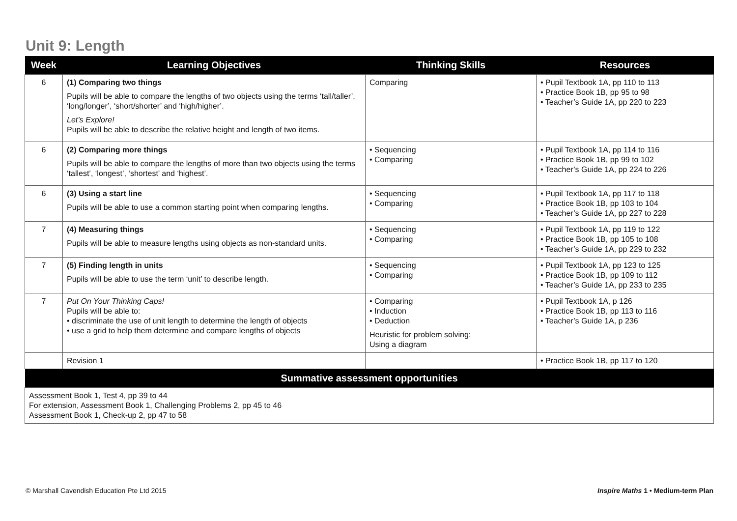Unit 9: Length
| Week | Learning Objectives | Thinking Skills | Resources |
| --- | --- | --- | --- |
| 6 | (1) Comparing two things Pupils will be able to compare the lengths of two objects using the terms ‘tall/taller’, ‘long/longer’, ‘short/shorter’ and ‘high/higher’. Let’s Explore! Pupils will be able to describe the relative height and length of two items. | Comparing | • Pupil Textbook 1A, pp 110 to 113 • Practice Book 1B, pp 95 to 98 • Teacher’s Guide 1A, pp 220 to 223 |
| 6 | (2) Comparing more things Pupils will be able to compare the lengths of more than two objects using the terms ‘tallest’, ‘longest’, ‘shortest’ and ‘highest’. | • Sequencing • Comparing | • Pupil Textbook 1A, pp 114 to 116 • Practice Book 1B, pp 99 to 102 • Teacher’s Guide 1A, pp 224 to 226 |
| 6 | (3) Using a start line Pupils will be able to use a common starting point when comparing lengths. | • Sequencing • Comparing | • Pupil Textbook 1A, pp 117 to 118 • Practice Book 1B, pp 103 to 104 • Teacher’s Guide 1A, pp 227 to 228 |
| 7 | (4) Measuring things Pupils will be able to measure lengths using objects as non-standard units. | • Sequencing • Comparing | • Pupil Textbook 1A, pp 119 to 122 • Practice Book 1B, pp 105 to 108 • Teacher’s Guide 1A, pp 229 to 232 |
| 7 | (5) Finding length in units Pupils will be able to use the term ‘unit’ to describe length. | • Sequencing • Comparing | • Pupil Textbook 1A, pp 123 to 125 • Practice Book 1B, pp 109 to 112 • Teacher’s Guide 1A, pp 233 to 235 |
| 7 | Put On Your Thinking Caps! Pupils will be able to: • discriminate the use of unit length to determine the length of objects • use a grid to help them determine and compare lengths of objects | • Comparing • Induction • Deduction Heuristic for problem solving: Using a diagram | • Pupil Textbook 1A, p 126 • Practice Book 1B, pp 113 to 116 • Teacher’s Guide 1A, p 236 |
| | Revision 1 | | • Practice Book 1B, pp 117 to 120 |
| Summative assessment opportunities | | | |
| Assessment Book 1, Test 4, pp 39 to 44 For extension, Assessment Book 1, Challenging Problems 2, pp 45 to 46 Assessment Book 1, Check-up 2, pp 47 to 58 | | | |
© Marshall Cavendish Education Pte Ltd 2015 Inspire Maths 1 • Medium-term Plan